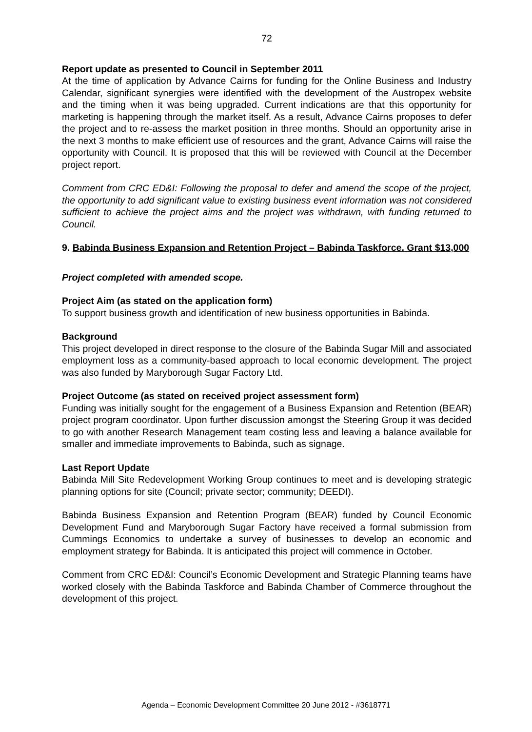72
Report update as presented to Council in September 2011
At the time of application by Advance Cairns for funding for the Online Business and Industry Calendar, significant synergies were identified with the development of the Austropex website and the timing when it was being upgraded. Current indications are that this opportunity for marketing is happening through the market itself. As a result, Advance Cairns proposes to defer the project and to re-assess the market position in three months. Should an opportunity arise in the next 3 months to make efficient use of resources and the grant, Advance Cairns will raise the opportunity with Council. It is proposed that this will be reviewed with Council at the December project report.
Comment from CRC ED&I: Following the proposal to defer and amend the scope of the project, the opportunity to add significant value to existing business event information was not considered sufficient to achieve the project aims and the project was withdrawn, with funding returned to Council.
9. Babinda Business Expansion and Retention Project – Babinda Taskforce. Grant $13,000
Project completed with amended scope.
Project Aim (as stated on the application form)
To support business growth and identification of new business opportunities in Babinda.
Background
This project developed in direct response to the closure of the Babinda Sugar Mill and associated employment loss as a community-based approach to local economic development. The project was also funded by Maryborough Sugar Factory Ltd.
Project Outcome (as stated on received project assessment form)
Funding was initially sought for the engagement of a Business Expansion and Retention (BEAR) project program coordinator. Upon further discussion amongst the Steering Group it was decided to go with another Research Management team costing less and leaving a balance available for smaller and immediate improvements to Babinda, such as signage.
Last Report Update
Babinda Mill Site Redevelopment Working Group continues to meet and is developing strategic planning options for site (Council; private sector; community; DEEDI).
Babinda Business Expansion and Retention Program (BEAR) funded by Council Economic Development Fund and Maryborough Sugar Factory have received a formal submission from Cummings Economics to undertake a survey of businesses to develop an economic and employment strategy for Babinda. It is anticipated this project will commence in October.
Comment from CRC ED&I: Council’s Economic Development and Strategic Planning teams have worked closely with the Babinda Taskforce and Babinda Chamber of Commerce throughout the development of this project.
Agenda – Economic Development Committee 20 June 2012 - #3618771